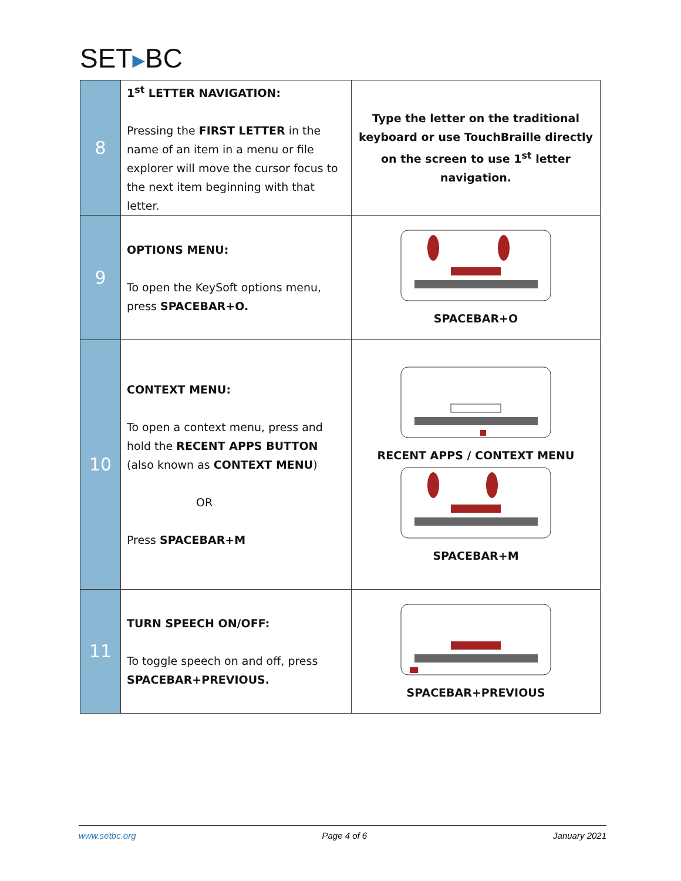SET▶BC
| 8 | 1<sup>st</sup> LETTER NAVIGATION: Pressing the FIRST LETTER in the name of an item in a menu or file explorer will move the cursor focus to the next item beginning with that letter. | Type the letter on the traditional keyboard or use TouchBraille directly on the screen to use 1<sup>st</sup> letter navigation. |
| 9 | OPTIONS MENU: To open the KeySoft options menu, press SPACEBAR+O. | SPACEBAR+O |
| 10 | CONTEXT MENU: To open a context menu, press and hold the RECENT APPS BUTTON (also known as CONTEXT MENU ) OR Press SPACEBAR+M | RECENT APPS / CONTEXT MENU SPACEBAR+M |
| 11 | TURN SPEECH ON/OFF: To toggle speech on and off, press SPACEBAR+PREVIOUS. | SPACEBAR+PREVIOUS |
www.setbc.org Page 4 of 6 January 2021